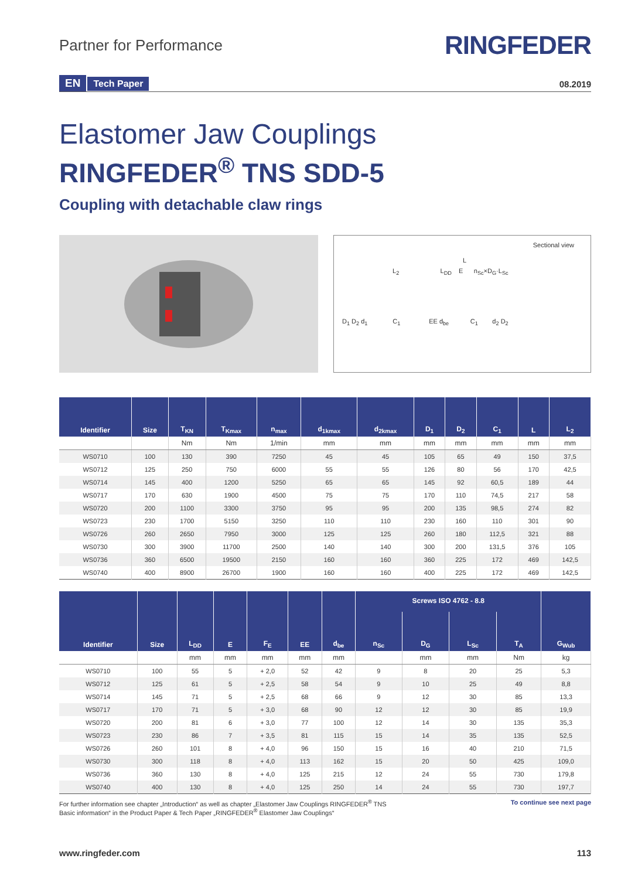Partner for Performance
RINGFEDER
EN Tech Paper
08.2019
Elastomer Jaw Couplings
RINGFEDER<sup>®</sup> TNS SDD-5
Coupling with detachable claw rings
Sectional view
L
L<sub>2</sub> L<sub>DD</sub> E n<sub>Sc</sub>×D<sub>G</sub>·L<sub>Sc</sub>
D<sub>1</sub> D<sub>2</sub> d<sub>1</sub> C<sub>1</sub> EE d<sub>be</sub> C<sub>1</sub> d<sub>2</sub> D<sub>2</sub>
| Identifier | Size | T<sub>KN</sub> | T<sub>Kmax</sub> | n<sub>max</sub> | d<sub>1kmax</sub> | d<sub>2kmax</sub> | D<sub>1</sub> | D<sub>2</sub> | C<sub>1</sub> | L | L<sub>2</sub> |
| --- | --- | --- | --- | --- | --- | --- | --- | --- | --- | --- | --- |
| | | Nm | Nm | 1/min | mm | mm | mm | mm | mm | mm | mm |
| WS0710 | 100 | 130 | 390 | 7250 | 45 | 45 | 105 | 65 | 49 | 150 | 37,5 |
| WS0712 | 125 | 250 | 750 | 6000 | 55 | 55 | 126 | 80 | 56 | 170 | 42,5 |
| WS0714 | 145 | 400 | 1200 | 5250 | 65 | 65 | 145 | 92 | 60,5 | 189 | 44 |
| WS0717 | 170 | 630 | 1900 | 4500 | 75 | 75 | 170 | 110 | 74,5 | 217 | 58 |
| WS0720 | 200 | 1100 | 3300 | 3750 | 95 | 95 | 200 | 135 | 98,5 | 274 | 82 |
| WS0723 | 230 | 1700 | 5150 | 3250 | 110 | 110 | 230 | 160 | 110 | 301 | 90 |
| WS0726 | 260 | 2650 | 7950 | 3000 | 125 | 125 | 260 | 180 | 112,5 | 321 | 88 |
| WS0730 | 300 | 3900 | 11700 | 2500 | 140 | 140 | 300 | 200 | 131,5 | 376 | 105 |
| WS0736 | 360 | 6500 | 19500 | 2150 | 160 | 160 | 360 | 225 | 172 | 469 | 142,5 |
| WS0740 | 400 | 8900 | 26700 | 1900 | 160 | 160 | 400 | 225 | 172 | 469 | 142,5 |
| Identifier | Size | L<sub>DD</sub> | E | F<sub>E</sub> | EE | d<sub>be</sub> | Screws ISO 4762 - 8.8 | | | | G<sub>Wub</sub> |
| --- | --- | --- | --- | --- | --- | --- | --- | --- | --- | --- | --- |
| | | | | | | | n<sub>Sc</sub> | D<sub>G</sub> | L<sub>Sc</sub> | T<sub>A</sub> | |
| | | mm | mm | mm | mm | mm | | mm | mm | Nm | kg |
| WS0710 | 100 | 55 | 5 | + 2,0 | 52 | 42 | 9 | 8 | 20 | 25 | 5,3 |
| WS0712 | 125 | 61 | 5 | + 2,5 | 58 | 54 | 9 | 10 | 25 | 49 | 8,8 |
| WS0714 | 145 | 71 | 5 | + 2,5 | 68 | 66 | 9 | 12 | 30 | 85 | 13,3 |
| WS0717 | 170 | 71 | 5 | + 3,0 | 68 | 90 | 12 | 12 | 30 | 85 | 19,9 |
| WS0720 | 200 | 81 | 6 | + 3,0 | 77 | 100 | 12 | 14 | 30 | 135 | 35,3 |
| WS0723 | 230 | 86 | 7 | + 3,5 | 81 | 115 | 15 | 14 | 35 | 135 | 52,5 |
| WS0726 | 260 | 101 | 8 | + 4,0 | 96 | 150 | 15 | 16 | 40 | 210 | 71,5 |
| WS0730 | 300 | 118 | 8 | + 4,0 | 113 | 162 | 15 | 20 | 50 | 425 | 109,0 |
| WS0736 | 360 | 130 | 8 | + 4,0 | 125 | 215 | 12 | 24 | 55 | 730 | 179,8 |
| WS0740 | 400 | 130 | 8 | + 4,0 | 125 | 250 | 14 | 24 | 55 | 730 | 197,7 |
For further information see chapter „Introduction“ as well as chapter „Elastomer Jaw Couplings RINGFEDER<sup>®</sup> TNS
Basic information“ in the Product Paper & Tech Paper „RINGFEDER<sup>®</sup> Elastomer Jaw Couplings“
To continue see next page
www.ringfeder.com 113